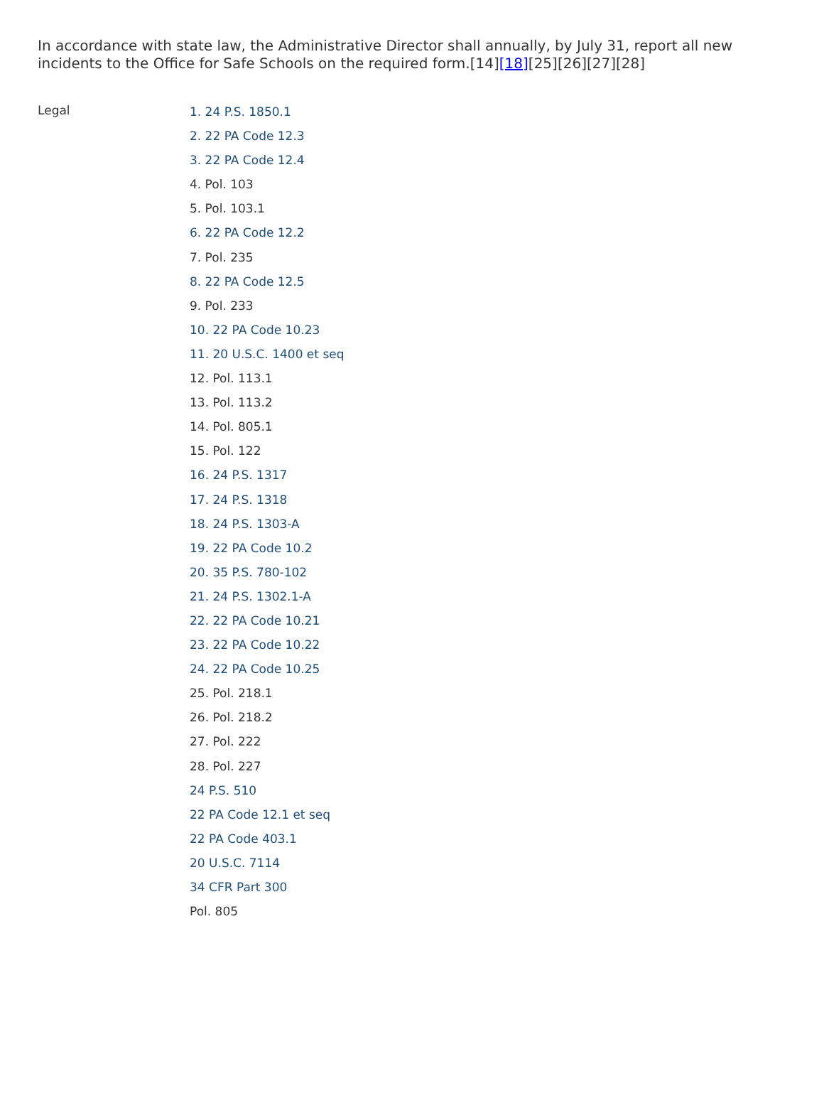In accordance with state law, the Administrative Director shall annually, by July 31, report all new incidents to the Office for Safe Schools on the required form.[14][18][25][26][27][28]
Legal
1. 24 P.S. 1850.1
2. 22 PA Code 12.3
3. 22 PA Code 12.4
4. Pol. 103
5. Pol. 103.1
6. 22 PA Code 12.2
7. Pol. 235
8. 22 PA Code 12.5
9. Pol. 233
10. 22 PA Code 10.23
11. 20 U.S.C. 1400 et seq
12. Pol. 113.1
13. Pol. 113.2
14. Pol. 805.1
15. Pol. 122
16. 24 P.S. 1317
17. 24 P.S. 1318
18. 24 P.S. 1303-A
19. 22 PA Code 10.2
20. 35 P.S. 780-102
21. 24 P.S. 1302.1-A
22. 22 PA Code 10.21
23. 22 PA Code 10.22
24. 22 PA Code 10.25
25. Pol. 218.1
26. Pol. 218.2
27. Pol. 222
28. Pol. 227
24 P.S. 510
22 PA Code 12.1 et seq
22 PA Code 403.1
20 U.S.C. 7114
34 CFR Part 300
Pol. 805